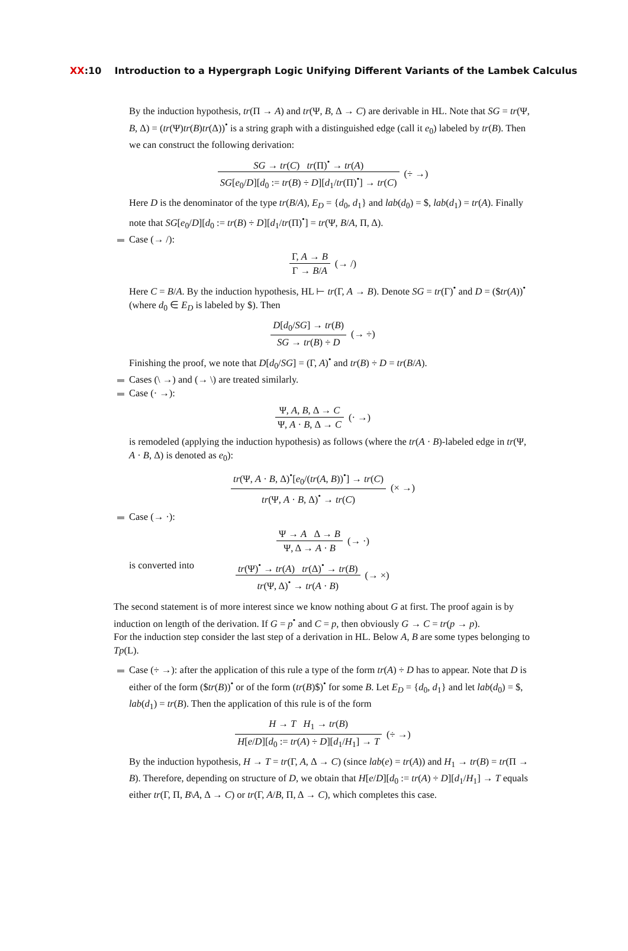XX:10 Introduction to a Hypergraph Logic Unifying Different Variants of the Lambek Calculus
By the induction hypothesis, tr(Π → A) and tr(Ψ, B, Δ → C) are derivable in HL. Note that SG = tr(Ψ, B, Δ) = (tr(Ψ)tr(B)tr(Δ))<sup>•</sup> is a string graph with a distinguished edge (call it e<sub>0</sub>) labeled by tr(B). Then we can construct the following derivation:
SG → tr(C) tr(Π)<sup>•</sup> → tr(A)
SG[e<sub>0</sub>/D][d<sub>0</sub> := tr(B) ÷ D][d<sub>1</sub>/tr(Π)<sup>•</sup>] → tr(C)
(÷ →)
Here D is the denominator of the type tr(B/A), E<sub>D</sub> = {d<sub>0</sub>, d<sub>1</sub>} and lab(d<sub>0</sub>) = $, lab(d<sub>1</sub>) = tr(A). Finally note that SG[e<sub>0</sub>/D][d<sub>0</sub> := tr(B) ÷ D][d<sub>1</sub>/tr(Π)<sup>•</sup>] = tr(Ψ, B/A, Π, Δ).
Case (→ /):
Γ, A → B
Γ → B/A
(→ /)
Here C = B/A. By the induction hypothesis, HL ⊢ tr(Γ, A → B). Denote SG = tr(Γ)<sup>•</sup> and D = ($tr(A))<sup>•</sup> (where d<sub>0</sub> ∈ E<sub>D</sub> is labeled by $). Then
D[d<sub>0</sub>/SG] → tr(B)
SG → tr(B) ÷ D
(→ ÷)
Finishing the proof, we note that D[d<sub>0</sub>/SG] = (Γ, A)<sup>•</sup> and tr(B) ÷ D = tr(B/A).
Cases (\ →) and (→ \) are treated similarly.
Case (· →):
Ψ, A, B, Δ → C
Ψ, A · B, Δ → C
(· →)
is remodeled (applying the induction hypothesis) as follows (where the tr(A · B)-labeled edge in tr(Ψ, A · B, Δ) is denoted as e<sub>0</sub>):
tr(Ψ, A · B, Δ)<sup>•</sup>[e<sub>0</sub>/(tr(A, B))<sup>•</sup>] → tr(C)
tr(Ψ, A · B, Δ)<sup>•</sup> → tr(C)
(× →)
Case (→ ·):
Ψ → A Δ → B
Ψ, Δ → A · B
(→ ·)
is converted into tr(Ψ)<sup>•</sup> → tr(A) tr(Δ)<sup>•</sup> → tr(B)
tr(Ψ, Δ)<sup>•</sup> → tr(A · B)
(→ ×)
The second statement is of more interest since we know nothing about G at first. The proof again is by induction on length of the derivation. If G = p<sup>•</sup> and C = p, then obviously G → C = tr(p → p).
For the induction step consider the last step of a derivation in HL. Below A, B are some types belonging to Tp(L).
Case (÷ →): after the application of this rule a type of the form tr(A) ÷ D has to appear. Note that D is either of the form ($tr(B))<sup>•</sup> or of the form (tr(B)$)<sup>•</sup> for some B. Let E<sub>D</sub> = {d<sub>0</sub>, d<sub>1</sub>} and let lab(d<sub>0</sub>) = $, lab(d<sub>1</sub>) = tr(B). Then the application of this rule is of the form
H → T H<sub>1</sub> → tr(B)
H[e/D][d<sub>0</sub> := tr(A) ÷ D][d<sub>1</sub>/H<sub>1</sub>] → T
(÷ →)
By the induction hypothesis, H → T = tr(Γ, A, Δ → C) (since lab(e) = tr(A)) and H<sub>1</sub> → tr(B) = tr(Π → B). Therefore, depending on structure of D, we obtain that H[e/D][d<sub>0</sub> := tr(A) ÷ D][d<sub>1</sub>/H<sub>1</sub>] → T equals either tr(Γ, Π, B\A, Δ → C) or tr(Γ, A/B, Π, Δ → C), which completes this case.